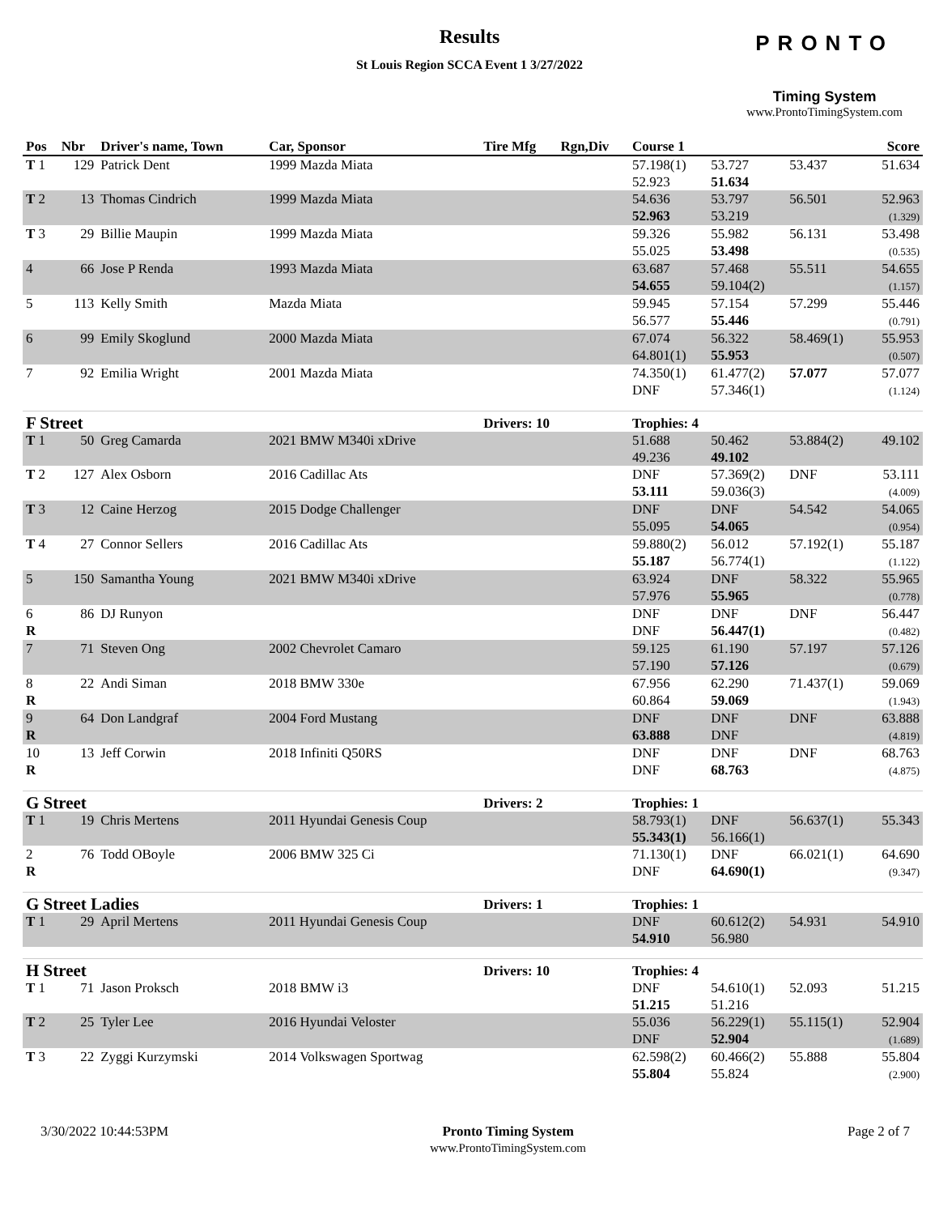Results
St Louis Region SCCA Event 1 3/27/2022
PRONTO
Timing System
www.ProntoTimingSystem.com
| Pos | Nbr | Driver's name, Town | Car, Sponsor | Tire Mfg | Rgn,Div | Course 1 | | | Score |
| --- | --- | --- | --- | --- | --- | --- | --- | --- | --- |
| T 1 | 129 | Patrick Dent | 1999 Mazda Miata | | | 57.198(1) 52.923 | 53.727 51.634 | 53.437 | 51.634 |
| T 2 | 13 | Thomas Cindrich | 1999 Mazda Miata | | | 54.636 52.963 | 53.797 53.219 | 56.501 | 52.963 (1.329) |
| T 3 | 29 | Billie Maupin | 1999 Mazda Miata | | | 59.326 55.025 | 55.982 53.498 | 56.131 | 53.498 (0.535) |
| 4 | 66 | Jose P Renda | 1993 Mazda Miata | | | 63.687 54.655 | 57.468 59.104(2) | 55.511 | 54.655 (1.157) |
| 5 | 113 | Kelly Smith | Mazda Miata | | | 59.945 56.577 | 57.154 55.446 | 57.299 | 55.446 (0.791) |
| 6 | 99 | Emily Skoglund | 2000 Mazda Miata | | | 67.074 64.801(1) | 56.322 55.953 | 58.469(1) | 55.953 (0.507) |
| 7 | 92 | Emilia Wright | 2001 Mazda Miata | | | 74.350(1) DNF | 61.477(2) 57.346(1) | 57.077 | 57.077 (1.124) |
| F Street | | | | Drivers: 10 | | Trophies: 4 | | | |
| T 1 | 50 | Greg Camarda | 2021 BMW M340i xDrive | | | 51.688 49.236 | 50.462 49.102 | 53.884(2) | 49.102 |
| T 2 | 127 | Alex Osborn | 2016 Cadillac Ats | | | DNF 53.111 | 57.369(2) 59.036(3) | DNF | 53.111 (4.009) |
| T 3 | 12 | Caine Herzog | 2015 Dodge Challenger | | | DNF 55.095 | DNF 54.065 | 54.542 | 54.065 (0.954) |
| T 4 | 27 | Connor Sellers | 2016 Cadillac Ats | | | 59.880(2) 55.187 | 56.012 56.774(1) | 57.192(1) | 55.187 (1.122) |
| 5 | 150 | Samantha Young | 2021 BMW M340i xDrive | | | 63.924 57.976 | DNF 55.965 | 58.322 | 55.965 (0.778) |
| 6 R | 86 | DJ Runyon | | | | DNF DNF | DNF 56.447(1) | DNF | 56.447 (0.482) |
| 7 | 71 | Steven Ong | 2002 Chevrolet Camaro | | | 59.125 57.190 | 61.190 57.126 | 57.197 | 57.126 (0.679) |
| 8 R | 22 | Andi Siman | 2018 BMW 330e | | | 67.956 60.864 | 62.290 59.069 | 71.437(1) | 59.069 (1.943) |
| 9 R | 64 | Don Landgraf | 2004 Ford Mustang | | | DNF 63.888 | DNF DNF | DNF | 63.888 (4.819) |
| 10 R | 13 | Jeff Corwin | 2018 Infiniti Q50RS | | | DNF DNF | DNF 68.763 | DNF | 68.763 (4.875) |
| G Street | | | | Drivers: 2 | | Trophies: 1 | | | |
| T 1 | 19 | Chris Mertens | 2011 Hyundai Genesis Coup | | | 58.793(1) 55.343(1) | DNF 56.166(1) | 56.637(1) | 55.343 |
| 2 R | 76 | Todd OBoyle | 2006 BMW 325 Ci | | | 71.130(1) DNF | DNF 64.690(1) | 66.021(1) | 64.690 (9.347) |
| G Street Ladies | | | | Drivers: 1 | | Trophies: 1 | | | |
| T 1 | 29 | April Mertens | 2011 Hyundai Genesis Coup | | | DNF 54.910 | 60.612(2) 56.980 | 54.931 | 54.910 |
| H Street | | | | Drivers: 10 | | Trophies: 4 | | | |
| T 1 | 71 | Jason Proksch | 2018 BMW i3 | | | DNF 51.215 | 54.610(1) 51.216 | 52.093 | 51.215 |
| T 2 | 25 | Tyler Lee | 2016 Hyundai Veloster | | | 55.036 DNF | 56.229(1) 52.904 | 55.115(1) | 52.904 (1.689) |
| T 3 | 22 | Zyggi Kurzymski | 2014 Volkswagen Sportwag | | | 62.598(2) 55.804 | 60.466(2) 55.824 | 55.888 | 55.804 (2.900) |
3/30/2022 10:44:53PM Pronto Timing System
www.ProntoTimingSystem.com
Page 2 of 7